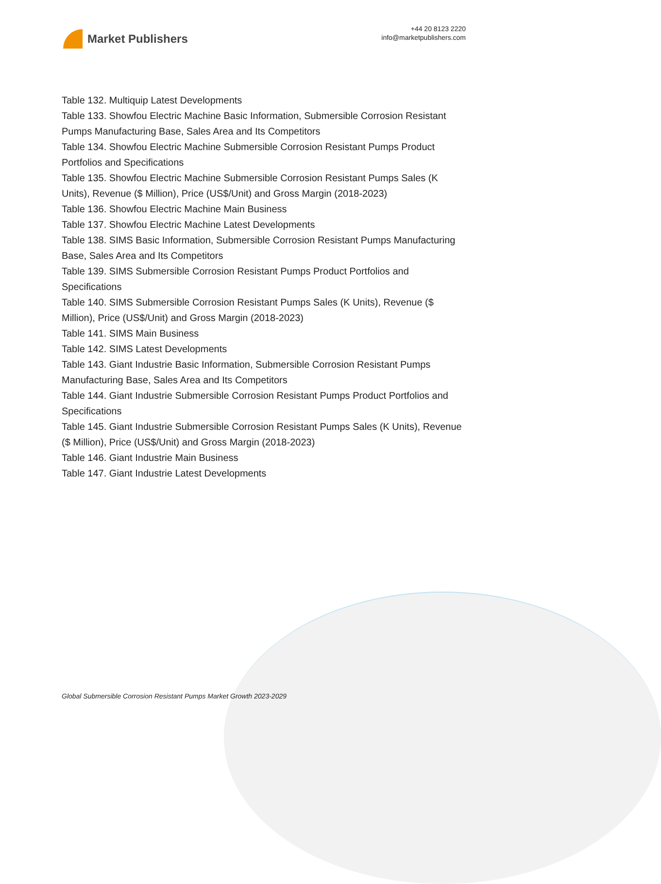Market Publishers
+44 20 8123 2220
info@marketpublishers.com
Table 132. Multiquip Latest Developments
Table 133. Showfou Electric Machine Basic Information, Submersible Corrosion Resistant Pumps Manufacturing Base, Sales Area and Its Competitors
Table 134. Showfou Electric Machine Submersible Corrosion Resistant Pumps Product Portfolios and Specifications
Table 135. Showfou Electric Machine Submersible Corrosion Resistant Pumps Sales (K Units), Revenue ($ Million), Price (US$/Unit) and Gross Margin (2018-2023)
Table 136. Showfou Electric Machine Main Business
Table 137. Showfou Electric Machine Latest Developments
Table 138. SIMS Basic Information, Submersible Corrosion Resistant Pumps Manufacturing Base, Sales Area and Its Competitors
Table 139. SIMS Submersible Corrosion Resistant Pumps Product Portfolios and Specifications
Table 140. SIMS Submersible Corrosion Resistant Pumps Sales (K Units), Revenue ($ Million), Price (US$/Unit) and Gross Margin (2018-2023)
Table 141. SIMS Main Business
Table 142. SIMS Latest Developments
Table 143. Giant Industrie Basic Information, Submersible Corrosion Resistant Pumps Manufacturing Base, Sales Area and Its Competitors
Table 144. Giant Industrie Submersible Corrosion Resistant Pumps Product Portfolios and Specifications
Table 145. Giant Industrie Submersible Corrosion Resistant Pumps Sales (K Units), Revenue ($ Million), Price (US$/Unit) and Gross Margin (2018-2023)
Table 146. Giant Industrie Main Business
Table 147. Giant Industrie Latest Developments
Global Submersible Corrosion Resistant Pumps Market Growth 2023-2029